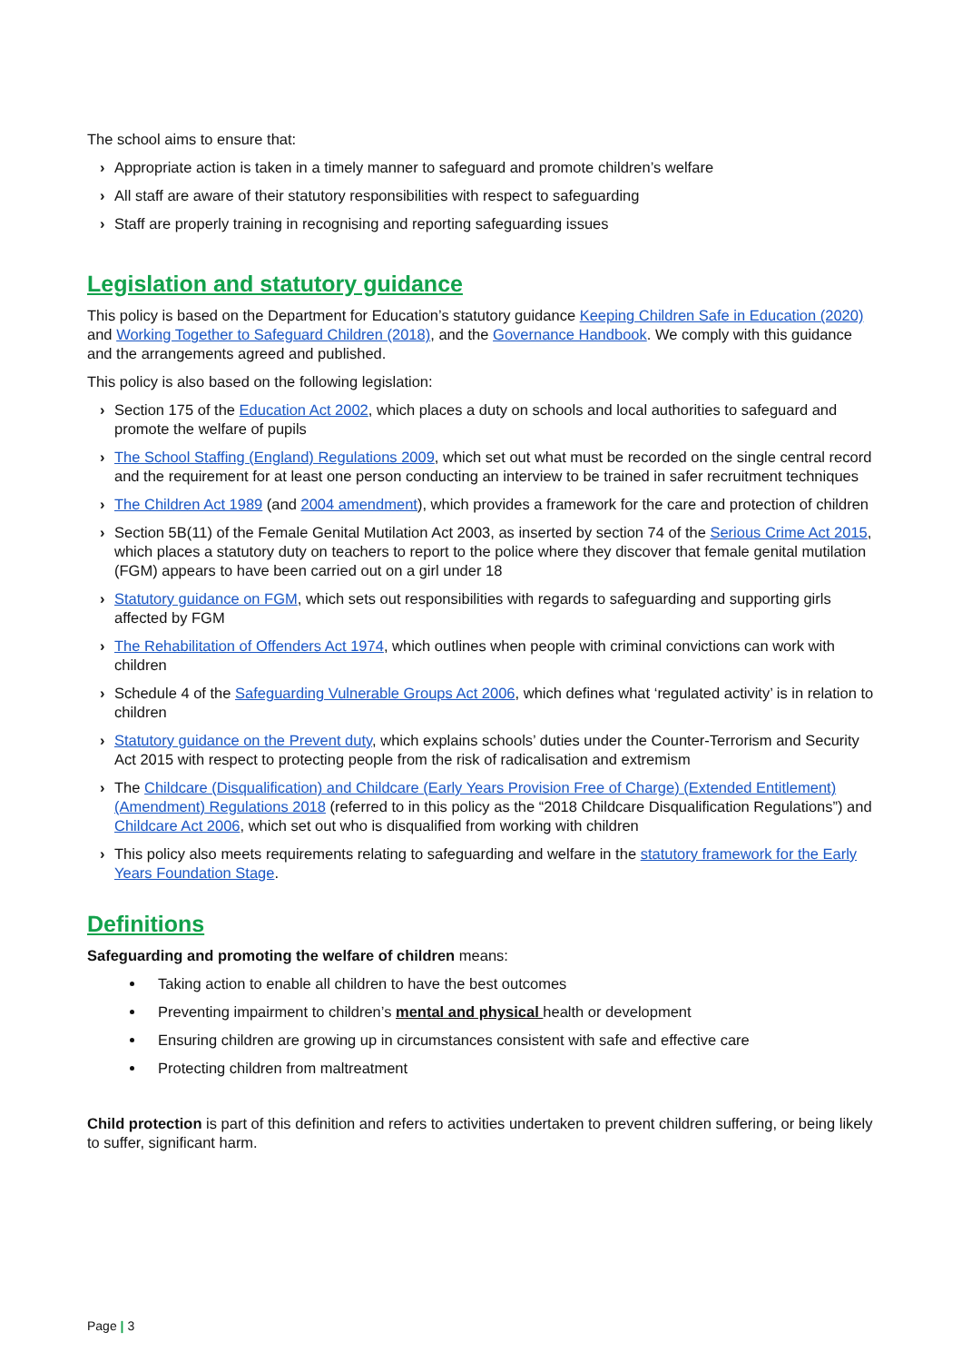The school aims to ensure that:
› Appropriate action is taken in a timely manner to safeguard and promote children’s welfare
› All staff are aware of their statutory responsibilities with respect to safeguarding
› Staff are properly training in recognising and reporting safeguarding issues
Legislation and statutory guidance
This policy is based on the Department for Education’s statutory guidance Keeping Children Safe in Education (2020) and Working Together to Safeguard Children (2018), and the Governance Handbook. We comply with this guidance and the arrangements agreed and published.
This policy is also based on the following legislation:
› Section 175 of the Education Act 2002, which places a duty on schools and local authorities to safeguard and promote the welfare of pupils
› The School Staffing (England) Regulations 2009, which set out what must be recorded on the single central record and the requirement for at least one person conducting an interview to be trained in safer recruitment techniques
› The Children Act 1989 (and 2004 amendment), which provides a framework for the care and protection of children
› Section 5B(11) of the Female Genital Mutilation Act 2003, as inserted by section 74 of the Serious Crime Act 2015, which places a statutory duty on teachers to report to the police where they discover that female genital mutilation (FGM) appears to have been carried out on a girl under 18
› Statutory guidance on FGM, which sets out responsibilities with regards to safeguarding and supporting girls affected by FGM
› The Rehabilitation of Offenders Act 1974, which outlines when people with criminal convictions can work with children
› Schedule 4 of the Safeguarding Vulnerable Groups Act 2006, which defines what ‘regulated activity’ is in relation to children
› Statutory guidance on the Prevent duty, which explains schools’ duties under the Counter-Terrorism and Security Act 2015 with respect to protecting people from the risk of radicalisation and extremism
› The Childcare (Disqualification) and Childcare (Early Years Provision Free of Charge) (Extended Entitlement) (Amendment) Regulations 2018 (referred to in this policy as the “2018 Childcare Disqualification Regulations”) and Childcare Act 2006, which set out who is disqualified from working with children
› This policy also meets requirements relating to safeguarding and welfare in the statutory framework for the Early Years Foundation Stage.
Definitions
Safeguarding and promoting the welfare of children means:
Taking action to enable all children to have the best outcomes
Preventing impairment to children’s mental and physical health or development
Ensuring children are growing up in circumstances consistent with safe and effective care
Protecting children from maltreatment
Child protection is part of this definition and refers to activities undertaken to prevent children suffering, or being likely to suffer, significant harm.
Page | 3